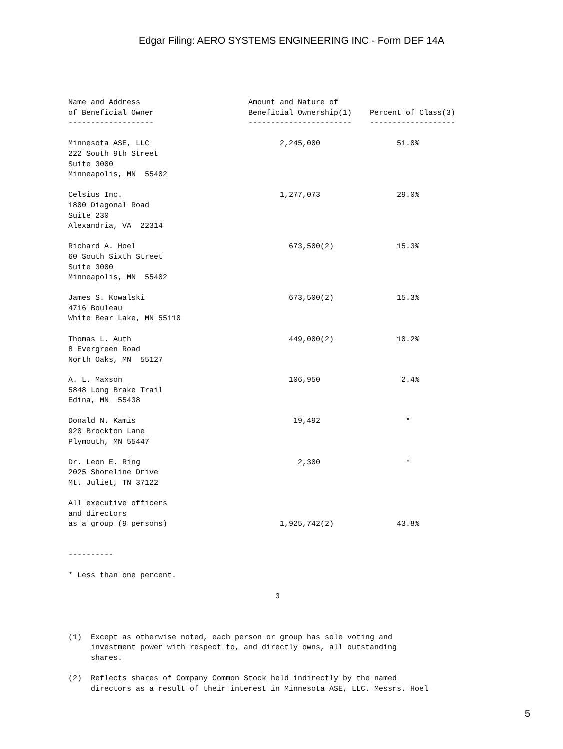Edgar Filing: AERO SYSTEMS ENGINEERING INC - Form DEF 14A
Name and Address                        Amount and Nature of
of Beneficial Owner                     Beneficial Ownership(1)    Percent of Class(3)
-------------------                     -----------------------    -------------------

Minnesota ASE, LLC                             2,245,000                 51.0%
222 South 9th Street
Suite 3000
Minneapolis, MN  55402

Celsius Inc.                                   1,277,073                 29.0%
1800 Diagonal Road
Suite 230
Alexandria, VA  22314

Richard A. Hoel                                  673,500(2)              15.3%
60 South Sixth Street
Suite 3000
Minneapolis, MN  55402

James S. Kowalski                                673,500(2)              15.3%
4716 Bouleau
White Bear Lake, MN 55110

Thomas L. Auth                                   449,000(2)              10.2%
8 Evergreen Road
North Oaks, MN  55127

A. L. Maxson                                     106,950                  2.4%
5848 Long Brake Trail
Edina, MN  55438

Donald N. Kamis                                   19,492                   *
920 Brockton Lane
Plymouth, MN 55447

Dr. Leon E. Ring                                   2,300                   *
2025 Shoreline Drive
Mt. Juliet, TN 37122

All executive officers
and directors
as a group (9 persons)                         1,925,742(2)              43.8%


----------

* Less than one percent.

                                              3



(1)  Except as otherwise noted, each person or group has sole voting and
     investment power with respect to, and directly owns, all outstanding
     shares.

(2)  Reflects shares of Company Common Stock held indirectly by the named
     directors as a result of their interest in Minnesota ASE, LLC. Messrs. Hoel
5